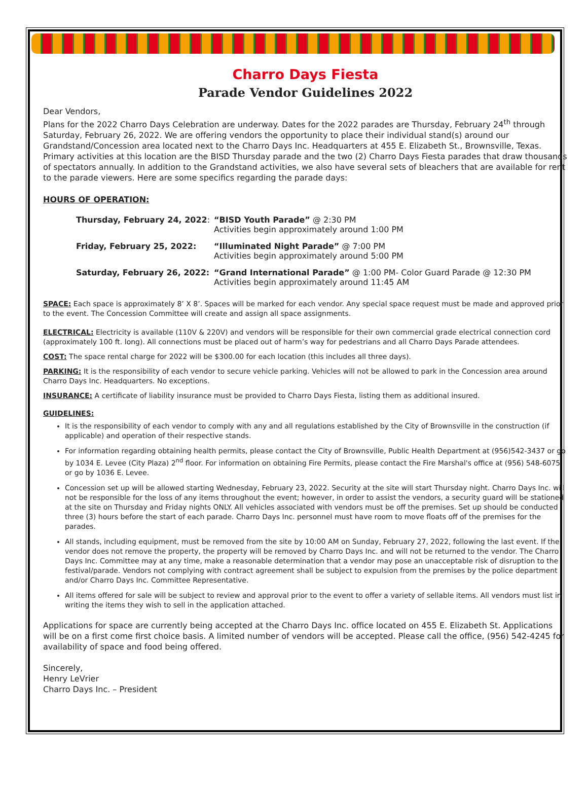Charro Days Fiesta
Parade Vendor Guidelines 2022
Dear Vendors,
Plans for the 2022 Charro Days Celebration are underway. Dates for the 2022 parades are Thursday, February 24<sup>th</sup> through Saturday, February 26, 2022. We are offering vendors the opportunity to place their individual stand(s) around our Grandstand/Concession area located next to the Charro Days Inc. Headquarters at 455 E. Elizabeth St., Brownsville, Texas. Primary activities at this location are the BISD Thursday parade and the two (2) Charro Days Fiesta parades that draw thousands of spectators annually. In addition to the Grandstand activities, we also have several sets of bleachers that are available for rent to the parade viewers. Here are some specifics regarding the parade days:
HOURS OF OPERATION:
| Thursday, February 24, 2022 : | “BISD Youth Parade” @ 2:30 PM Activities begin approximately around 1:00 PM |
| Friday, February 25, 2022: | “Illuminated Night Parade” @ 7:00 PM Activities begin approximately around 5:00 PM |
| Saturday, February 26, 2022: | “Grand International Parade” @ 1:00 PM- Color Guard Parade @ 12:30 PM Activities begin approximately around 11:45 AM |
SPACE: Each space is approximately 8’ X 8’. Spaces will be marked for each vendor. Any special space request must be made and approved prior to the event. The Concession Committee will create and assign all space assignments.
ELECTRICAL: Electricity is available (110V & 220V) and vendors will be responsible for their own commercial grade electrical connection cord (approximately 100 ft. long). All connections must be placed out of harm’s way for pedestrians and all Charro Days Parade attendees.
COST: The space rental charge for 2022 will be $300.00 for each location (this includes all three days).
PARKING: It is the responsibility of each vendor to secure vehicle parking. Vehicles will not be allowed to park in the Concession area around Charro Days Inc. Headquarters. No exceptions.
INSURANCE: A certificate of liability insurance must be provided to Charro Days Fiesta, listing them as additional insured.
GUIDELINES:
It is the responsibility of each vendor to comply with any and all regulations established by the City of Brownsville in the construction (if applicable) and operation of their respective stands.
For information regarding obtaining health permits, please contact the City of Brownsville, Public Health Department at (956)542-3437 or go by 1034 E. Levee (City Plaza) 2<sup>nd</sup> floor. For information on obtaining Fire Permits, please contact the Fire Marshal's office at (956) 548-6075 or go by 1036 E. Levee.
Concession set up will be allowed starting Wednesday, February 23, 2022. Security at the site will start Thursday night. Charro Days Inc. will not be responsible for the loss of any items throughout the event; however, in order to assist the vendors, a security guard will be stationed at the site on Thursday and Friday nights ONLY. All vehicles associated with vendors must be off the premises. Set up should be conducted three (3) hours before the start of each parade. Charro Days Inc. personnel must have room to move floats off of the premises for the parades.
All stands, including equipment, must be removed from the site by 10:00 AM on Sunday, February 27, 2022, following the last event. If the vendor does not remove the property, the property will be removed by Charro Days Inc. and will not be returned to the vendor. The Charro Days Inc. Committee may at any time, make a reasonable determination that a vendor may pose an unacceptable risk of disruption to the festival/parade. Vendors not complying with contract agreement shall be subject to expulsion from the premises by the police department and/or Charro Days Inc. Committee Representative.
All items offered for sale will be subject to review and approval prior to the event to offer a variety of sellable items. All vendors must list in writing the items they wish to sell in the application attached.
Applications for space are currently being accepted at the Charro Days Inc. office located on 455 E. Elizabeth St. Applications will be on a first come first choice basis. A limited number of vendors will be accepted. Please call the office, (956) 542-4245 for availability of space and food being offered.
Sincerely,
Henry LeVrier
Charro Days Inc. – President